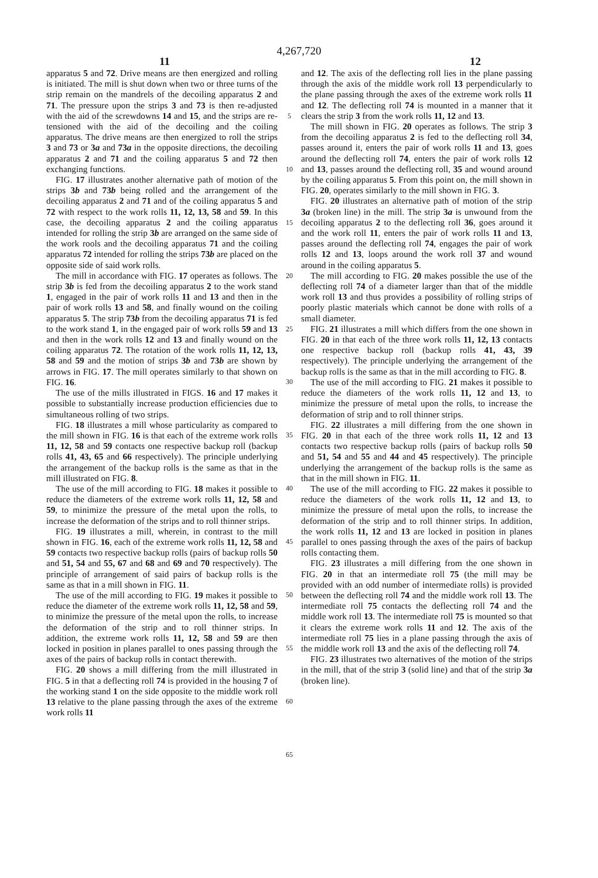4,267,720
11 12
apparatus 5 and 72. Drive means are then energized and rolling is initiated. The mill is shut down when two or three turns of the strip remain on the mandrels of the decoiling apparatus 2 and 71. The pressure upon the strips 3 and 73 is then re-adjusted with the aid of the screwdowns 14 and 15, and the strips are re-tensioned with the aid of the decoiling and the coiling apparatus. The drive means are then energized to roll the strips 3 and 73 or 3a and 73a in the opposite directions, the decoiling apparatus 2 and 71 and the coiling apparatus 5 and 72 then exchanging functions.
FIG. 17 illustrates another alternative path of motion of the strips 3b and 73b being rolled and the arrangement of the decoiling apparatus 2 and 71 and of the coiling apparatus 5 and 72 with respect to the work rolls 11, 12, 13, 58 and 59. In this case, the decoiling apparatus 2 and the coiling apparatus intended for rolling the strip 3b are arranged on the same side of the work rools and the decoiling apparatus 71 and the coiling apparatus 72 intended for rolling the strips 73b are placed on the opposite side of said work rolls.
The mill in accordance with FIG. 17 operates as follows. The strip 3b is fed from the decoiling apparatus 2 to the work stand 1, engaged in the pair of work rolls 11 and 13 and then in the pair of work rolls 13 and 58, and finally wound on the coiling apparatus 5. The strip 73b from the decoiling apparatus 71 is fed to the work stand 1, in the engaged pair of work rolls 59 and 13 and then in the work rolls 12 and 13 and finally wound on the coiling apparatus 72. The rotation of the work rolls 11, 12, 13, 58 and 59 and the motion of strips 3b and 73b are shown by arrows in FIG. 17. The mill operates similarly to that shown on FIG. 16.
The use of the mills illustrated in FIGS. 16 and 17 makes it possible to substantially increase production efficiencies due to simultaneous rolling of two strips.
FIG. 18 illustrates a mill whose particularity as compared to the mill shown in FIG. 16 is that each of the extreme work rolls 11, 12, 58 and 59 contacts one respective backup roll (backup rolls 41, 43, 65 and 66 respectively). The principle underlying the arrangement of the backup rolls is the same as that in the mill illustrated on FIG. 8.
The use of the mill according to FIG. 18 makes it possible to reduce the diameters of the extreme work rolls 11, 12, 58 and 59, to minimize the pressure of the metal upon the rolls, to increase the deformation of the strips and to roll thinner strips.
FIG. 19 illustrates a mill, wherein, in contrast to the mill shown in FIG. 16, each of the extreme work rolls 11, 12, 58 and 59 contacts two respective backup rolls (pairs of backup rolls 50 and 51, 54 and 55, 67 and 68 and 69 and 70 respectively). The principle of arrangement of said pairs of backup rolls is the same as that in a mill shown in FIG. 11.
The use of the mill according to FIG. 19 makes it possible to reduce the diameter of the extreme work rolls 11, 12, 58 and 59, to minimize the pressure of the metal upon the rolls, to increase the deformation of the strip and to roll thinner strips. In addition, the extreme work rolls 11, 12, 58 and 59 are then locked in position in planes parallel to ones passing through the axes of the pairs of backup rolls in contact therewith.
FIG. 20 shows a mill differing from the mill illustrated in FIG. 5 in that a deflecting roll 74 is provided in the housing 7 of the working stand 1 on the side opposite to the middle work roll 13 relative to the plane passing through the axes of the extreme work rolls 11
5
10
15
20
25
30
35
40
45
50
55
60
65
and 12. The axis of the deflecting roll lies in the plane passing through the axis of the middle work roll 13 perpendicularly to the plane passing through the axes of the extreme work rolls 11 and 12. The deflecting roll 74 is mounted in a manner that it clears the strip 3 from the work rolls 11, 12 and 13.
The mill shown in FIG. 20 operates as follows. The strip 3 from the decoiling apparatus 2 is fed to the deflecting roll 34, passes around it, enters the pair of work rolls 11 and 13, goes around the deflecting roll 74, enters the pair of work rolls 12 and 13, passes around the deflecting roll, 35 and wound around by the coiling apparatus 5. From this point on, the mill shown in FIG. 20, operates similarly to the mill shown in FIG. 3.
FIG. 20 illustrates an alternative path of motion of the strip 3a (broken line) in the mill. The strip 3a is unwound from the decoiling apparatus 2 to the deflecting roll 36, goes around it and the work roll 11, enters the pair of work rolls 11 and 13, passes around the deflecting roll 74, engages the pair of work rolls 12 and 13, loops around the work roll 37 and wound around in the coiling apparatus 5.
The mill according to FIG. 20 makes possible the use of the deflecting roll 74 of a diameter larger than that of the middle work roll 13 and thus provides a possibility of rolling strips of poorly plastic materials which cannot be done with rolls of a small diameter.
FIG. 21 illustrates a mill which differs from the one shown in FIG. 20 in that each of the three work rolls 11, 12, 13 contacts one respective backup roll (backup rolls 41, 43, 39 respectively). The principle underlying the arrangement of the backup rolls is the same as that in the mill according to FIG. 8.
The use of the mill according to FIG. 21 makes it possible to reduce the diameters of the work rolls 11, 12 and 13, to minimize the pressure of metal upon the rolls, to increase the deformation of strip and to roll thinner strips.
FIG. 22 illustrates a mill differing from the one shown in FIG. 20 in that each of the three work rolls 11, 12 and 13 contacts two respective backup rolls (pairs of backup rolls 50 and 51, 54 and 55 and 44 and 45 respectively). The principle underlying the arrangement of the backup rolls is the same as that in the mill shown in FIG. 11.
The use of the mill according to FIG. 22 makes it possible to reduce the diameters of the work rolls 11, 12 and 13, to minimize the pressure of metal upon the rolls, to increase the deformation of the strip and to roll thinner strips. In addition, the work rolls 11, 12 and 13 are locked in position in planes parallel to ones passing through the axes of the pairs of backup rolls contacting them.
FIG. 23 illustrates a mill differing from the one shown in FIG. 20 in that an intermediate roll 75 (the mill may be provided with an odd number of intermediate rolls) is provided between the deflecting roll 74 and the middle work roll 13. The intermediate roll 75 contacts the deflecting roll 74 and the middle work roll 13. The intermediate roll 75 is mounted so that it clears the extreme work rolls 11 and 12. The axis of the intermediate roll 75 lies in a plane passing through the axis of the middle work roll 13 and the axis of the deflecting roll 74.
FIG. 23 illustrates two alternatives of the motion of the strips in the mill, that of the strip 3 (solid line) and that of the strip 3a (broken line).